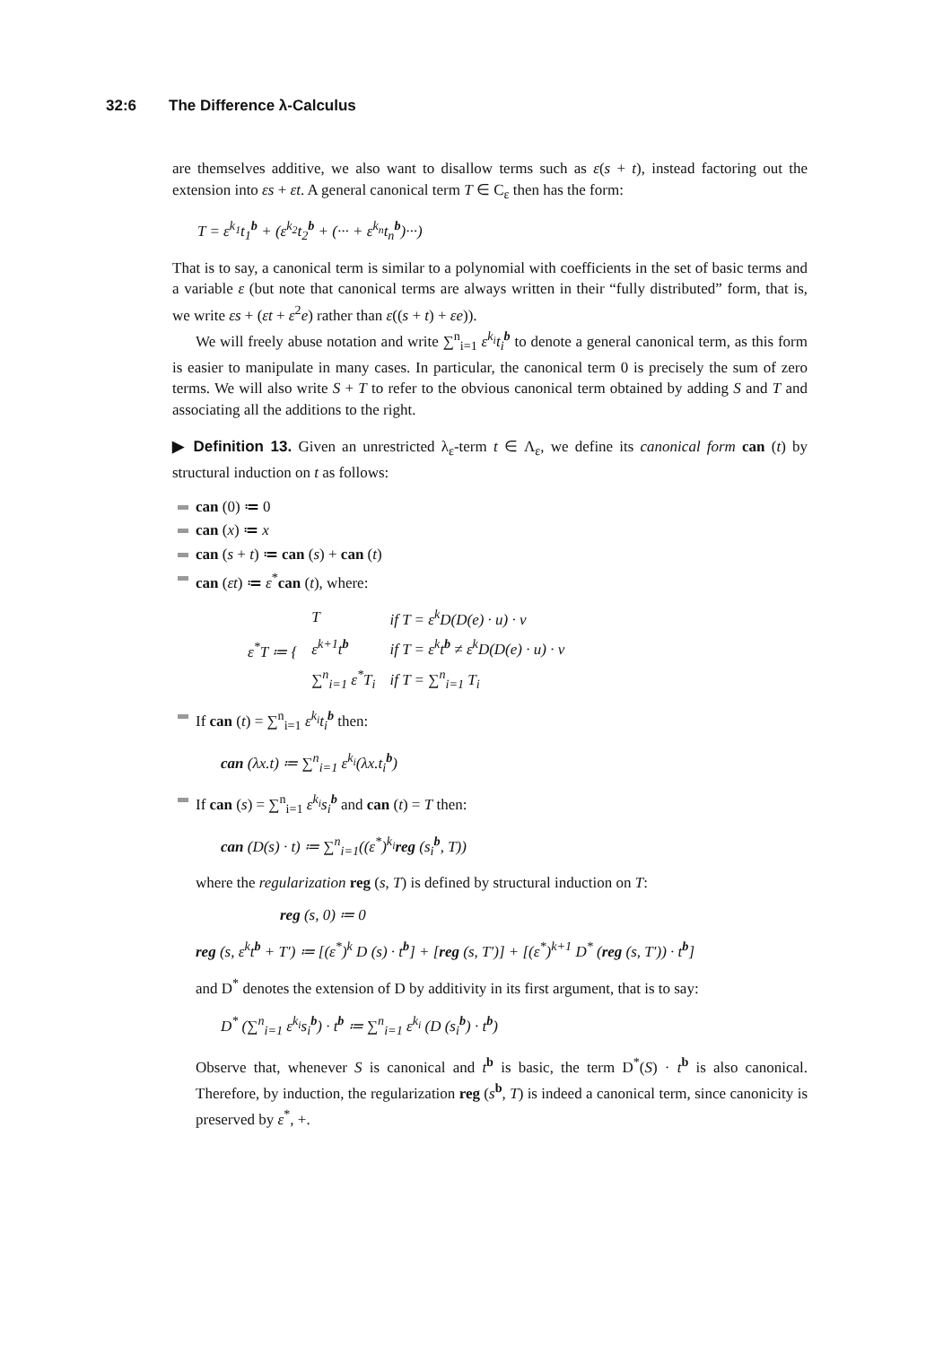32:6 The Difference λ-Calculus
are themselves additive, we also want to disallow terms such as ε(s + t), instead factoring out the extension into εs + εt. A general canonical term T ∈ C<sub>ε</sub> then has the form:
T = ε<sup>k<sub>1</sub></sup>t<sub>1</sub><sup>b</sup> + (ε<sup>k<sub>2</sub></sup>t<sub>2</sub><sup>b</sup> + (··· + ε<sup>k<sub>n</sub></sup>t<sub>n</sub><sup>b</sup>)···)
That is to say, a canonical term is similar to a polynomial with coefficients in the set of basic terms and a variable ε (but note that canonical terms are always written in their “fully distributed” form, that is, we write εs + (εt + ε<sup>2</sup>e) rather than ε((s + t) + εe)).
We will freely abuse notation and write ∑<sup>n</sup><sub>i=1</sub> ε<sup>k<sub>i</sub></sup>t<sub>i</sub><sup>b</sup> to denote a general canonical term, as this form is easier to manipulate in many cases. In particular, the canonical term 0 is precisely the sum of zero terms. We will also write S + T to refer to the obvious canonical term obtained by adding S and T and associating all the additions to the right.
▶ Definition 13. Given an unrestricted λ<sub>ε</sub>-term t ∈ Λ<sub>ε</sub>, we define its canonical form can (t) by structural induction on t as follows:
can (0) ≔ 0
can (x) ≔ x
can (s + t) ≔ can (s) + can (t)
can (εt) ≔ ε<sup>*</sup>can (t), where:
| ε<sup>*</sup>T ≔ { | T | if T = ε<sup>k</sup>D(D(e) · u) · v |
| | ε<sup>k+1</sup>t<sup>b</sup> | if T = ε<sup>k</sup>t<sup>b</sup> ≠ ε<sup>k</sup>D(D(e) · u) · v |
| | ∑<sup>n</sup><sub>i=1</sub> ε<sup>*</sup>T<sub>i</sub> | if T = ∑<sup>n</sup><sub>i=1</sub> T<sub>i</sub> |
If can (t) = ∑<sup>n</sup><sub>i=1</sub> ε<sup>k<sub>i</sub></sup>t<sub>i</sub><sup>b</sup> then:
can (λx.t) ≔ ∑<sup>n</sup><sub>i=1</sub> ε<sup>k<sub>i</sub></sup>(λx.t<sub>i</sub><sup>b</sup>)
If can (s) = ∑<sup>n</sup><sub>i=1</sub> ε<sup>k<sub>i</sub></sup>s<sub>i</sub><sup>b</sup> and can (t) = T then:
can (D(s) · t) ≔ ∑<sup>n</sup><sub>i=1</sub>((ε<sup>*</sup>)<sup>k<sub>i</sub></sup>reg (s<sub>i</sub><sup>b</sup>, T))
where the regularization reg (s, T) is defined by structural induction on T:
reg (s, 0) ≔ 0
reg (s, ε<sup>k</sup>t<sup>b</sup> + T′) ≔ [(ε<sup>*</sup>)<sup>k</sup> D (s) · t<sup>b</sup>] + [reg (s, T′)] + [(ε<sup>*</sup>)<sup>k+1</sup> D<sup>*</sup> (reg (s, T′)) · t<sup>b</sup>]
and D<sup>*</sup> denotes the extension of D by additivity in its first argument, that is to say:
D<sup>*</sup> (∑<sup>n</sup><sub>i=1</sub> ε<sup>k<sub>i</sub></sup>s<sub>i</sub><sup>b</sup>) · t<sup>b</sup> ≔ ∑<sup>n</sup><sub>i=1</sub> ε<sup>k<sub>i</sub></sup> (D (s<sub>i</sub><sup>b</sup>) · t<sup>b</sup>)
Observe that, whenever S is canonical and t<sup>b</sup> is basic, the term D<sup>*</sup>(S) · t<sup>b</sup> is also canonical. Therefore, by induction, the regularization reg (s<sup>b</sup>, T) is indeed a canonical term, since canonicity is preserved by ε<sup>*</sup>, +.